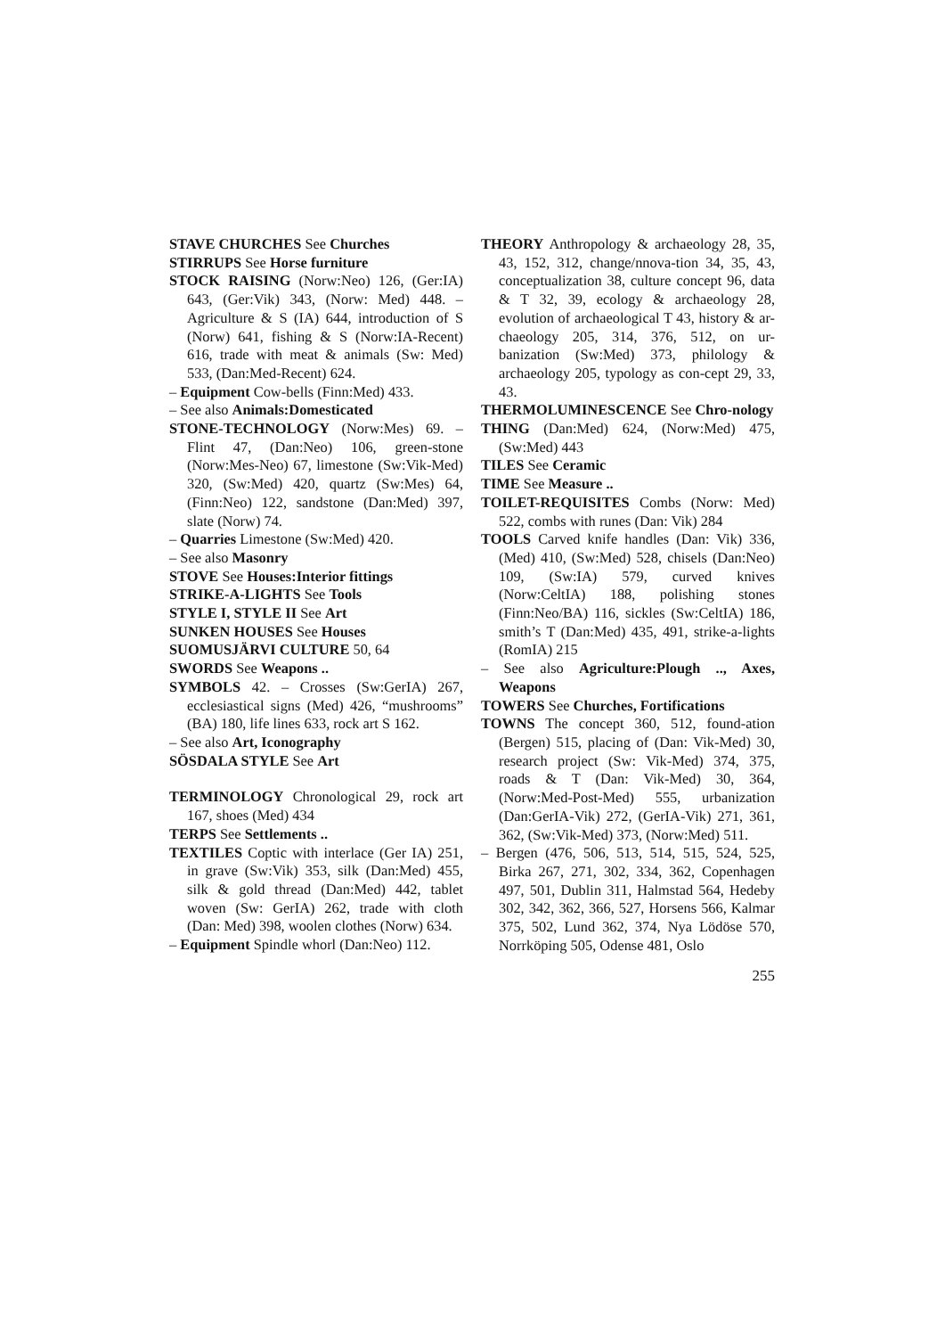STAVE CHURCHES See Churches
STIRRUPS See Horse furniture
STOCK RAISING (Norw:Neo) 126, (Ger:IA) 643, (Ger:Vik) 343, (Norw: Med) 448. – Agriculture & S (IA) 644, introduction of S (Norw) 641, fishing & S (Norw:IA-Recent) 616, trade with meat & animals (Sw: Med) 533, (Dan:Med-Recent) 624.
– Equipment Cow-bells (Finn:Med) 433.
– See also Animals:Domesticated
STONE-TECHNOLOGY (Norw:Mes) 69. – Flint 47, (Dan:Neo) 106, green-stone (Norw:Mes-Neo) 67, limestone (Sw:Vik-Med) 320, (Sw:Med) 420, quartz (Sw:Mes) 64, (Finn:Neo) 122, sandstone (Dan:Med) 397, slate (Norw) 74.
– Quarries Limestone (Sw:Med) 420.
– See also Masonry
STOVE See Houses:Interior fittings
STRIKE-A-LIGHTS See Tools
STYLE I, STYLE II See Art
SUNKEN HOUSES See Houses
SUOMUSJÄRVI CULTURE 50, 64
SWORDS See Weapons ..
SYMBOLS 42. – Crosses (Sw:GerIA) 267, ecclesiastical signs (Med) 426, “mushrooms” (BA) 180, life lines 633, rock art S 162.
– See also Art, Iconography
SÖSDALA STYLE See Art
TERMINOLOGY Chronological 29, rock art 167, shoes (Med) 434
TERPS See Settlements ..
TEXTILES Coptic with interlace (Ger IA) 251, in grave (Sw:Vik) 353, silk (Dan:Med) 455, silk & gold thread (Dan:Med) 442, tablet woven (Sw: GerIA) 262, trade with cloth (Dan: Med) 398, woolen clothes (Norw) 634.
– Equipment Spindle whorl (Dan:Neo) 112.
THEORY Anthropology & archaeology 28, 35, 43, 152, 312, change/nnova-tion 34, 35, 43, conceptualization 38, culture concept 96, data & T 32, 39, ecology & archaeology 28, evolution of archaeological T 43, history & ar-chaeology 205, 314, 376, 512, on ur-banization (Sw:Med) 373, philology & archaeology 205, typology as con-cept 29, 33, 43.
THERMOLUMINESCENCE See Chro-nology
THING (Dan:Med) 624, (Norw:Med) 475, (Sw:Med) 443
TILES See Ceramic
TIME See Measure ..
TOILET-REQUISITES Combs (Norw: Med) 522, combs with runes (Dan: Vik) 284
TOOLS Carved knife handles (Dan: Vik) 336, (Med) 410, (Sw:Med) 528, chisels (Dan:Neo) 109, (Sw:IA) 579, curved knives (Norw:CeltIA) 188, polishing stones (Finn:Neo/BA) 116, sickles (Sw:CeltIA) 186, smith’s T (Dan:Med) 435, 491, strike-a-lights (RomIA) 215
– See also Agriculture:Plough .., Axes, Weapons
TOWERS See Churches, Fortifications
TOWNS The concept 360, 512, found-ation (Bergen) 515, placing of (Dan: Vik-Med) 30, research project (Sw: Vik-Med) 374, 375, roads & T (Dan: Vik-Med) 30, 364, (Norw:Med-Post-Med) 555, urbanization (Dan:GerIA-Vik) 272, (GerIA-Vik) 271, 361, 362, (Sw:Vik-Med) 373, (Norw:Med) 511.
– Bergen (476, 506, 513, 514, 515, 524, 525, Birka 267, 271, 302, 334, 362, Copenhagen 497, 501, Dublin 311, Halmstad 564, Hedeby 302, 342, 362, 366, 527, Horsens 566, Kalmar 375, 502, Lund 362, 374, Nya Lödöse 570, Norrköping 505, Odense 481, Oslo
255